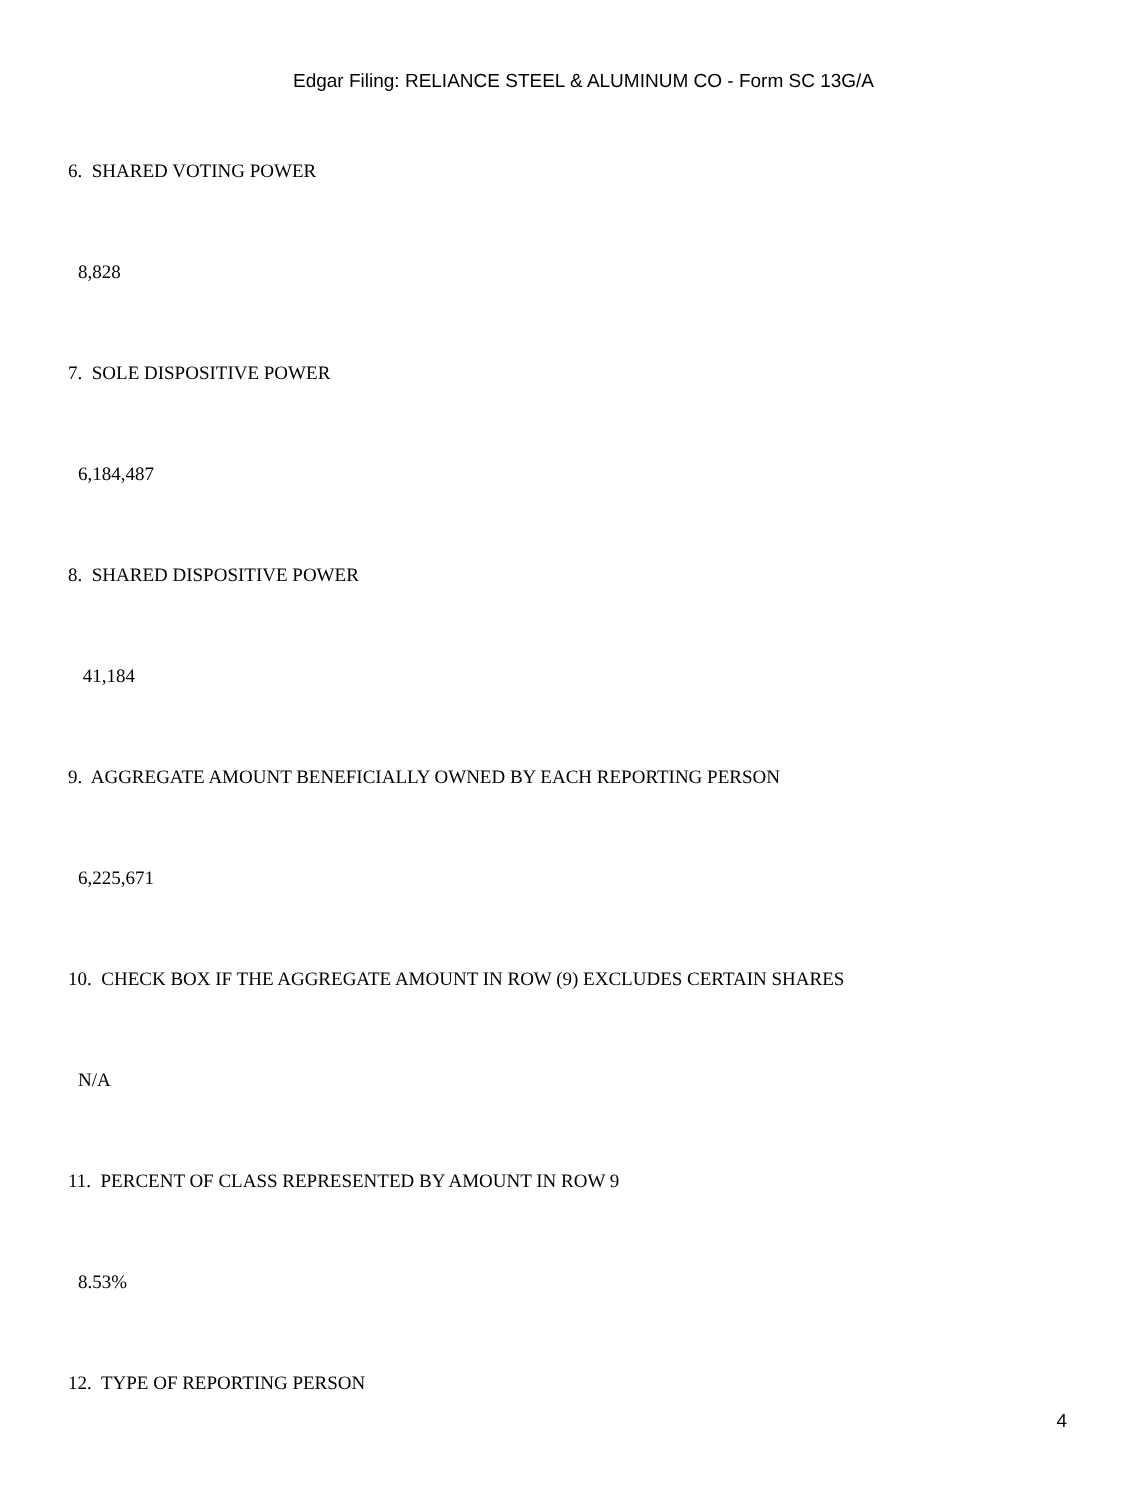Edgar Filing: RELIANCE STEEL & ALUMINUM CO - Form SC 13G/A
6. SHARED VOTING POWER
8,828
7. SOLE DISPOSITIVE POWER
6,184,487
8. SHARED DISPOSITIVE POWER
41,184
9. AGGREGATE AMOUNT BENEFICIALLY OWNED BY EACH REPORTING PERSON
6,225,671
10. CHECK BOX IF THE AGGREGATE AMOUNT IN ROW (9) EXCLUDES CERTAIN SHARES
N/A
11. PERCENT OF CLASS REPRESENTED BY AMOUNT IN ROW 9
8.53%
12. TYPE OF REPORTING PERSON
4